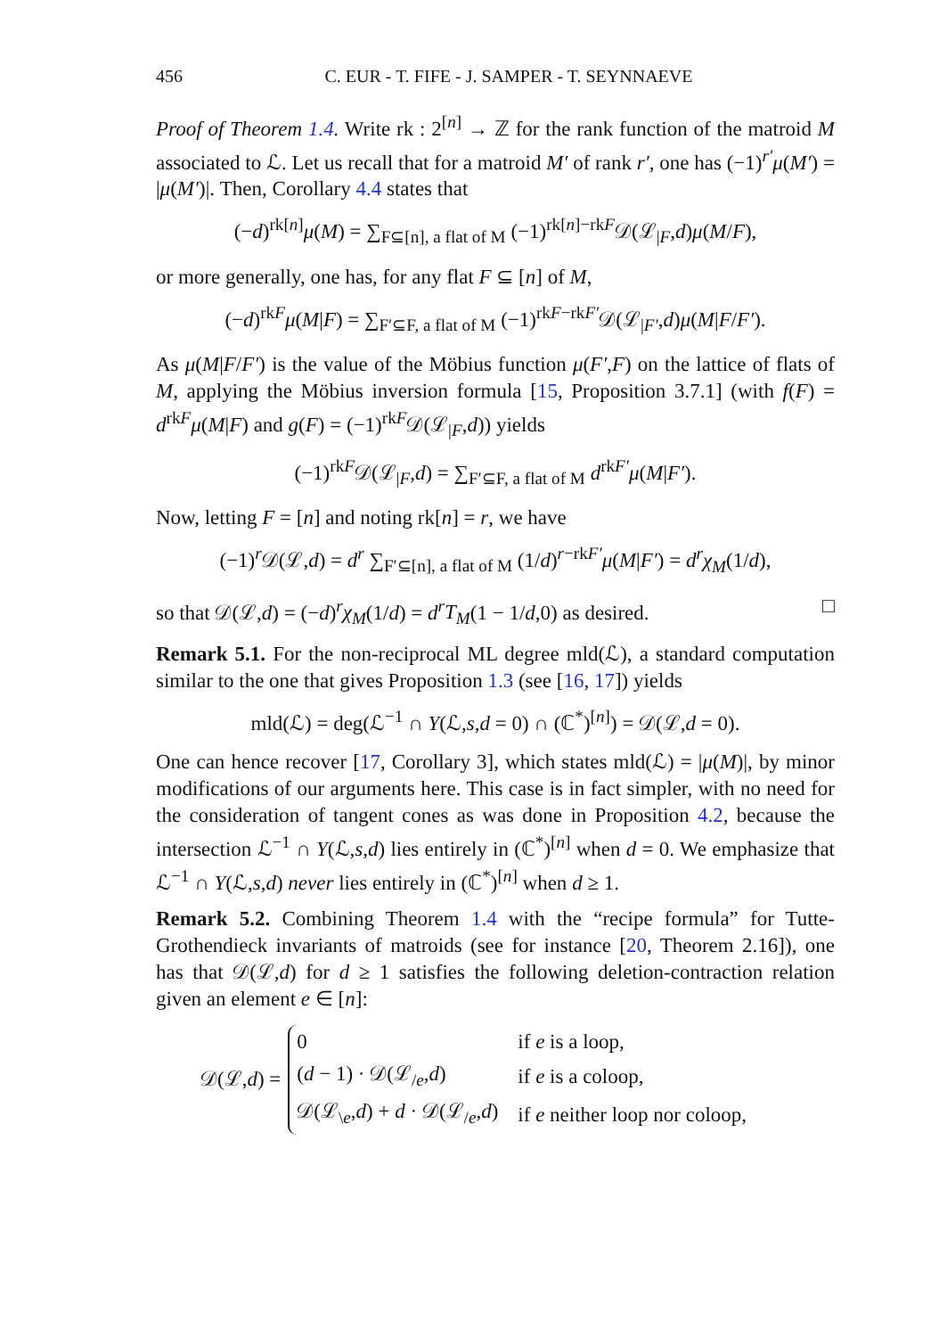456 C. EUR - T. FIFE - J. SAMPER - T. SEYNNAEVE
Proof of Theorem 1.4. Write rk : 2<sup>[n]</sup> → ℤ for the rank function of the matroid M associated to ℒ. Let us recall that for a matroid M′ of rank r′, one has (−1)<sup>r′</sup>μ(M′) = |μ(M′)|. Then, Corollary 4.4 states that
(−d)<sup>rk[n]</sup>μ(M) = ∑<sub>F⊆[n], a flat of M</sub> (−1)<sup>rk[n]−rkF</sup>𝒟(ℒ<sub>|F</sub>,d)μ(M/F),
or more generally, one has, for any flat F ⊆ [n] of M,
(−d)<sup>rkF</sup>μ(M|F) = ∑<sub>F′⊆F, a flat of M</sub> (−1)<sup>rkF−rkF′</sup>𝒟(ℒ<sub>|F′</sub>,d)μ(M|F/F′).
As μ(M|F/F′) is the value of the Möbius function μ(F′,F) on the lattice of flats of M, applying the Möbius inversion formula [15, Proposition 3.7.1] (with f(F) = d<sup>rkF</sup>μ(M|F) and g(F) = (−1)<sup>rkF</sup>𝒟(ℒ<sub>|F</sub>,d)) yields
(−1)<sup>rkF</sup>𝒟(ℒ<sub>|F</sub>,d) = ∑<sub>F′⊆F, a flat of M</sub> d<sup>rkF′</sup>μ(M|F′).
Now, letting F = [n] and noting rk[n] = r, we have
(−1)<sup>r</sup>𝒟(ℒ,d) = d<sup>r</sup> ∑<sub>F′⊆[n], a flat of M</sub> (1/d)<sup>r−rkF′</sup>μ(M|F′) = d<sup>r</sup>χ<sub>M</sub>(1/d),
so that 𝒟(ℒ,d) = (−d)<sup>r</sup>χ<sub>M</sub>(1/d) = d<sup>r</sup>T<sub>M</sub>(1 − 1/d,0) as desired. □
Remark 5.1. For the non-reciprocal ML degree mld(ℒ), a standard computation similar to the one that gives Proposition 1.3 (see [16, 17]) yields
mld(ℒ) = deg(ℒ<sup>−1</sup> ∩ Y(ℒ,s,d = 0) ∩ (ℂ<sup>*</sup>)<sup>[n]</sup>) = 𝒟(ℒ,d = 0).
One can hence recover [17, Corollary 3], which states mld(ℒ) = |μ(M)|, by minor modifications of our arguments here. This case is in fact simpler, with no need for the consideration of tangent cones as was done in Proposition 4.2, because the intersection ℒ<sup>−1</sup> ∩ Y(ℒ,s,d) lies entirely in (ℂ<sup>*</sup>)<sup>[n]</sup> when d = 0. We emphasize that ℒ<sup>−1</sup> ∩ Y(ℒ,s,d) never lies entirely in (ℂ<sup>*</sup>)<sup>[n]</sup> when d ≥ 1.
Remark 5.2. Combining Theorem 1.4 with the “recipe formula” for Tutte-Grothendieck invariants of matroids (see for instance [20, Theorem 2.16]), one has that 𝒟(ℒ,d) for d ≥ 1 satisfies the following deletion-contraction relation given an element e ∈ [n]:
𝒟(ℒ,d) =
| 0 | if e is a loop, |
| ( d − 1) · 𝒟(ℒ<sub>/e</sub>, d ) | if e is a coloop, |
| 𝒟(ℒ<sub>\e</sub>, d ) + d · 𝒟(ℒ<sub>/e</sub>, d ) | if e neither loop nor coloop, |